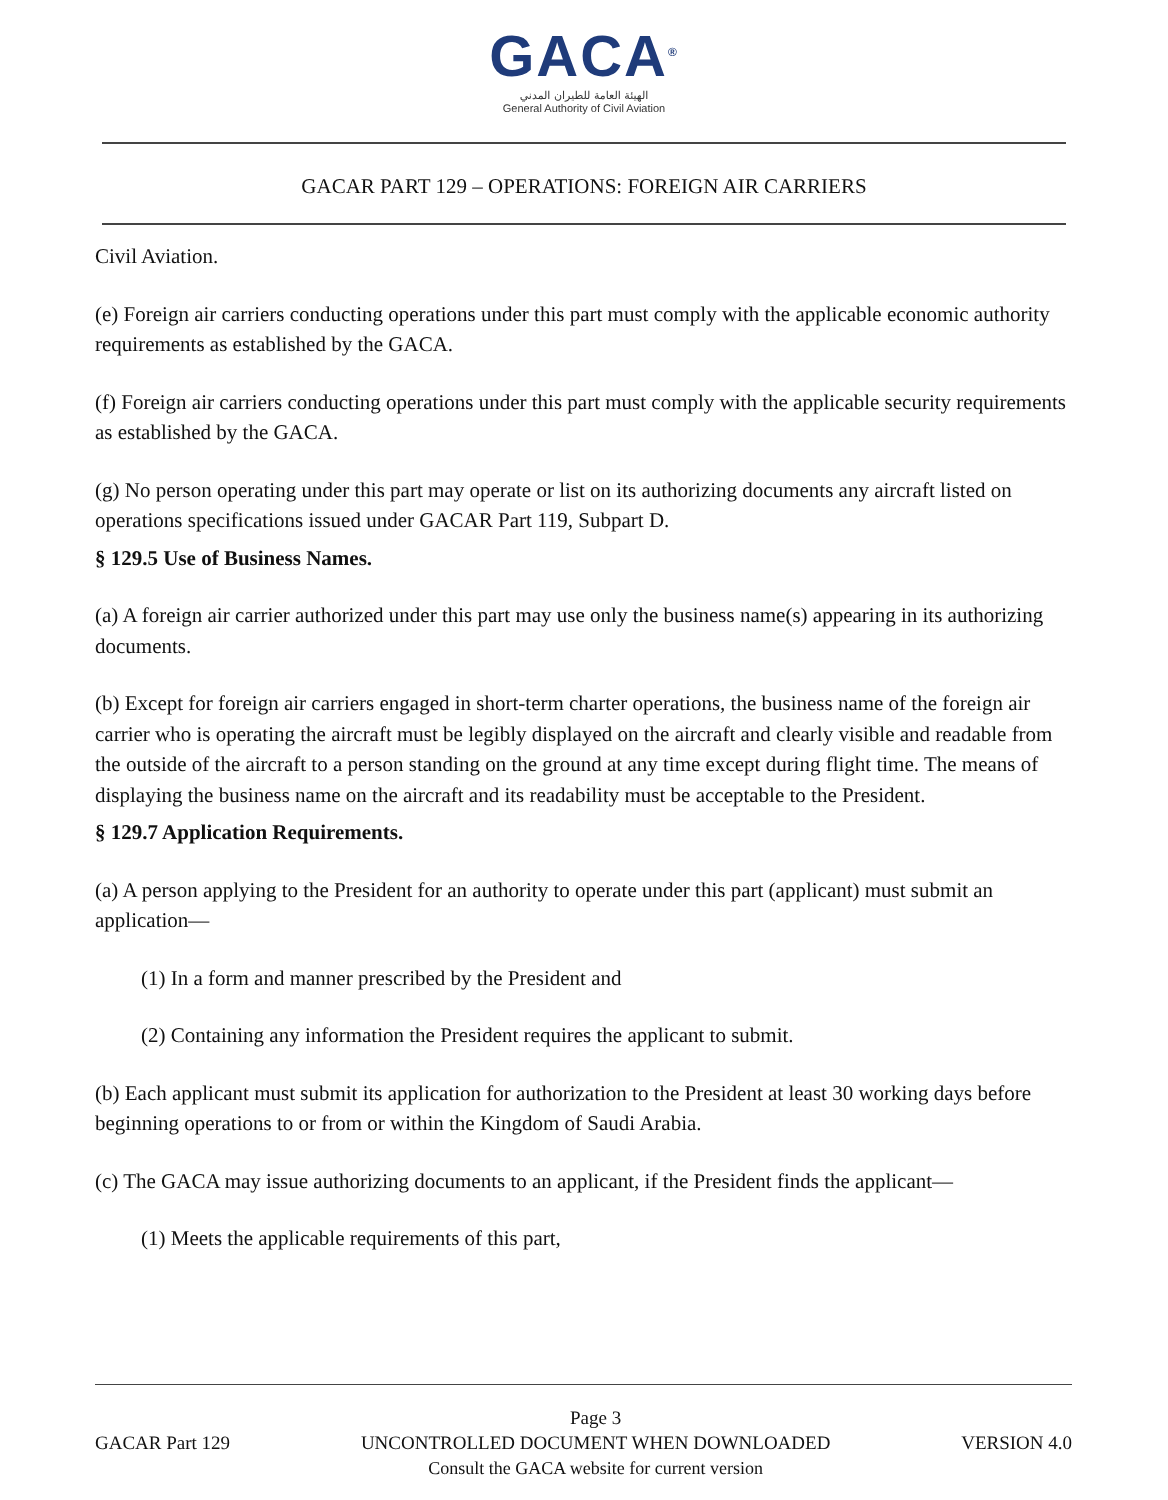GACA<sup>®</sup>
الهيئة العامة للطيران المدني
General Authority of Civil Aviation
GACAR PART 129 – OPERATIONS: FOREIGN AIR CARRIERS
Civil Aviation.
(e) Foreign air carriers conducting operations under this part must comply with the applicable economic authority requirements as established by the GACA.
(f) Foreign air carriers conducting operations under this part must comply with the applicable security requirements as established by the GACA.
(g) No person operating under this part may operate or list on its authorizing documents any aircraft listed on operations specifications issued under GACAR Part 119, Subpart D.
§ 129.5 Use of Business Names.
(a) A foreign air carrier authorized under this part may use only the business name(s) appearing in its authorizing documents.
(b) Except for foreign air carriers engaged in short-term charter operations, the business name of the foreign air carrier who is operating the aircraft must be legibly displayed on the aircraft and clearly visible and readable from the outside of the aircraft to a person standing on the ground at any time except during flight time. The means of displaying the business name on the aircraft and its readability must be acceptable to the President.
§ 129.7 Application Requirements.
(a) A person applying to the President for an authority to operate under this part (applicant) must submit an application—
(1) In a form and manner prescribed by the President and
(2) Containing any information the President requires the applicant to submit.
(b) Each applicant must submit its application for authorization to the President at least 30 working days before beginning operations to or from or within the Kingdom of Saudi Arabia.
(c) The GACA may issue authorizing documents to an applicant, if the President finds the applicant—
(1) Meets the applicable requirements of this part,
GACAR Part 129
Page 3
UNCONTROLLED DOCUMENT WHEN DOWNLOADED
Consult the GACA website for current version
VERSION 4.0